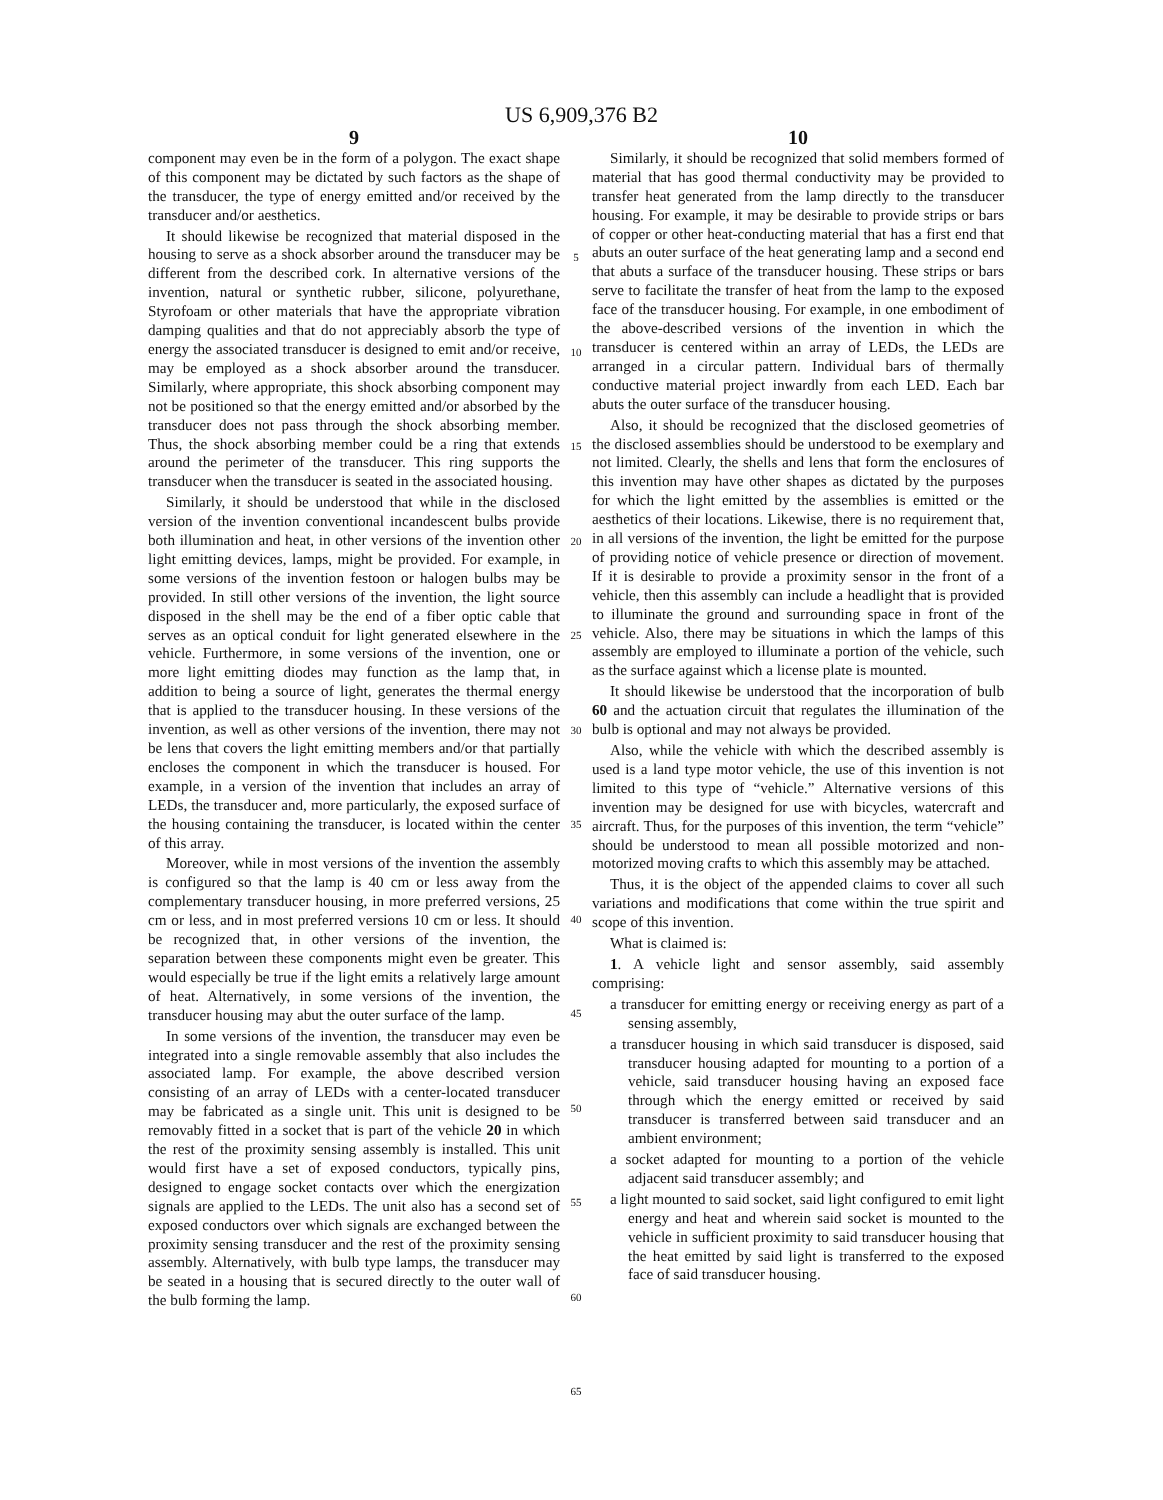US 6,909,376 B2
9
component may even be in the form of a polygon. The exact shape of this component may be dictated by such factors as the shape of the transducer, the type of energy emitted and/or received by the transducer and/or aesthetics.
It should likewise be recognized that material disposed in the housing to serve as a shock absorber around the transducer may be different from the described cork. In alternative versions of the invention, natural or synthetic rubber, silicone, polyurethane, Styrofoam or other materials that have the appropriate vibration damping qualities and that do not appreciably absorb the type of energy the associated transducer is designed to emit and/or receive, may be employed as a shock absorber around the transducer. Similarly, where appropriate, this shock absorbing component may not be positioned so that the energy emitted and/or absorbed by the transducer does not pass through the shock absorbing member. Thus, the shock absorbing member could be a ring that extends around the perimeter of the transducer. This ring supports the transducer when the transducer is seated in the associated housing.
Similarly, it should be understood that while in the disclosed version of the invention conventional incandescent bulbs provide both illumination and heat, in other versions of the invention other light emitting devices, lamps, might be provided. For example, in some versions of the invention festoon or halogen bulbs may be provided. In still other versions of the invention, the light source disposed in the shell may be the end of a fiber optic cable that serves as an optical conduit for light generated elsewhere in the vehicle. Furthermore, in some versions of the invention, one or more light emitting diodes may function as the lamp that, in addition to being a source of light, generates the thermal energy that is applied to the transducer housing. In these versions of the invention, as well as other versions of the invention, there may not be lens that covers the light emitting members and/or that partially encloses the component in which the transducer is housed. For example, in a version of the invention that includes an array of LEDs, the transducer and, more particularly, the exposed surface of the housing containing the transducer, is located within the center of this array.
Moreover, while in most versions of the invention the assembly is configured so that the lamp is 40 cm or less away from the complementary transducer housing, in more preferred versions, 25 cm or less, and in most preferred versions 10 cm or less. It should be recognized that, in other versions of the invention, the separation between these components might even be greater. This would especially be true if the light emits a relatively large amount of heat. Alternatively, in some versions of the invention, the transducer housing may abut the outer surface of the lamp.
In some versions of the invention, the transducer may even be integrated into a single removable assembly that also includes the associated lamp. For example, the above described version consisting of an array of LEDs with a center-located transducer may be fabricated as a single unit. This unit is designed to be removably fitted in a socket that is part of the vehicle 20 in which the rest of the proximity sensing assembly is installed. This unit would first have a set of exposed conductors, typically pins, designed to engage socket contacts over which the energization signals are applied to the LEDs. The unit also has a second set of exposed conductors over which signals are exchanged between the proximity sensing transducer and the rest of the proximity sensing assembly. Alternatively, with bulb type lamps, the transducer may be seated in a housing that is secured directly to the outer wall of the bulb forming the lamp.
5
10
15
20
25
30
35
40
45
50
55
60
65
10
Similarly, it should be recognized that solid members formed of material that has good thermal conductivity may be provided to transfer heat generated from the lamp directly to the transducer housing. For example, it may be desirable to provide strips or bars of copper or other heat-conducting material that has a first end that abuts an outer surface of the heat generating lamp and a second end that abuts a surface of the transducer housing. These strips or bars serve to facilitate the transfer of heat from the lamp to the exposed face of the transducer housing. For example, in one embodiment of the above-described versions of the invention in which the transducer is centered within an array of LEDs, the LEDs are arranged in a circular pattern. Individual bars of thermally conductive material project inwardly from each LED. Each bar abuts the outer surface of the transducer housing.
Also, it should be recognized that the disclosed geometries of the disclosed assemblies should be understood to be exemplary and not limited. Clearly, the shells and lens that form the enclosures of this invention may have other shapes as dictated by the purposes for which the light emitted by the assemblies is emitted or the aesthetics of their locations. Likewise, there is no requirement that, in all versions of the invention, the light be emitted for the purpose of providing notice of vehicle presence or direction of movement. If it is desirable to provide a proximity sensor in the front of a vehicle, then this assembly can include a headlight that is provided to illuminate the ground and surrounding space in front of the vehicle. Also, there may be situations in which the lamps of this assembly are employed to illuminate a portion of the vehicle, such as the surface against which a license plate is mounted.
It should likewise be understood that the incorporation of bulb 60 and the actuation circuit that regulates the illumination of the bulb is optional and may not always be provided.
Also, while the vehicle with which the described assembly is used is a land type motor vehicle, the use of this invention is not limited to this type of “vehicle.” Alternative versions of this invention may be designed for use with bicycles, watercraft and aircraft. Thus, for the purposes of this invention, the term “vehicle” should be understood to mean all possible motorized and non-motorized moving crafts to which this assembly may be attached.
Thus, it is the object of the appended claims to cover all such variations and modifications that come within the true spirit and scope of this invention.
What is claimed is:
1. A vehicle light and sensor assembly, said assembly comprising:
a transducer for emitting energy or receiving energy as part of a sensing assembly,
a transducer housing in which said transducer is disposed, said transducer housing adapted for mounting to a portion of a vehicle, said transducer housing having an exposed face through which the energy emitted or received by said transducer is transferred between said transducer and an ambient environment;
a socket adapted for mounting to a portion of the vehicle adjacent said transducer assembly; and
a light mounted to said socket, said light configured to emit light energy and heat and wherein said socket is mounted to the vehicle in sufficient proximity to said transducer housing that the heat emitted by said light is transferred to the exposed face of said transducer housing.